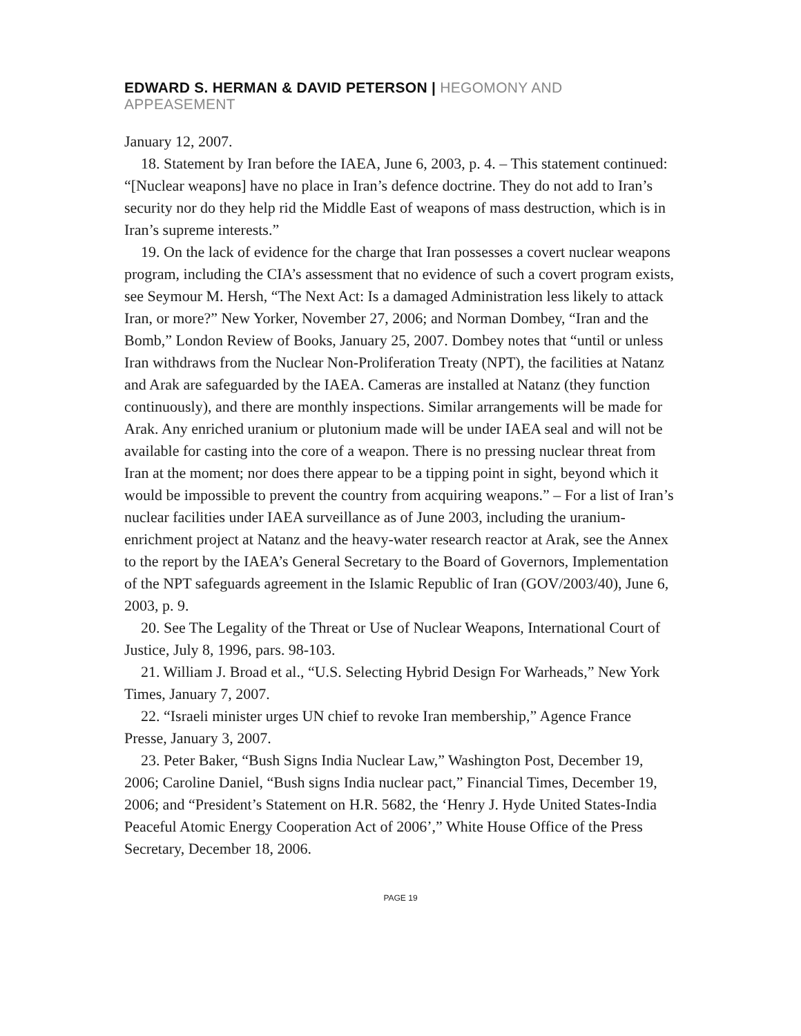EDWARD S. HERMAN & DAVID PETERSON | HEGOMONY AND APPEASEMENT
January 12, 2007.
18. Statement by Iran before the IAEA, June 6, 2003, p. 4. – This statement continued: “[Nuclear weapons] have no place in Iran’s defence doctrine. They do not add to Iran’s security nor do they help rid the Middle East of weapons of mass destruction, which is in Iran’s supreme interests.”
19. On the lack of evidence for the charge that Iran possesses a covert nuclear weapons program, including the CIA’s assessment that no evidence of such a covert program exists, see Seymour M. Hersh, “The Next Act: Is a damaged Administration less likely to attack Iran, or more?” New Yorker, November 27, 2006; and Norman Dombey, “Iran and the Bomb,” London Review of Books, January 25, 2007. Dombey notes that “until or unless Iran withdraws from the Nuclear Non-Proliferation Treaty (NPT), the facilities at Natanz and Arak are safeguarded by the IAEA. Cameras are installed at Natanz (they function continuously), and there are monthly inspections. Similar arrangements will be made for Arak. Any enriched uranium or plutonium made will be under IAEA seal and will not be available for casting into the core of a weapon. There is no pressing nuclear threat from Iran at the moment; nor does there appear to be a tipping point in sight, beyond which it would be impossible to prevent the country from acquiring weapons.” – For a list of Iran’s nuclear facilities under IAEA surveillance as of June 2003, including the uranium-enrichment project at Natanz and the heavy-water research reactor at Arak, see the Annex to the report by the IAEA’s General Secretary to the Board of Governors, Implementation of the NPT safeguards agreement in the Islamic Republic of Iran (GOV/2003/40), June 6, 2003, p. 9.
20. See The Legality of the Threat or Use of Nuclear Weapons, International Court of Justice, July 8, 1996, pars. 98-103.
21. William J. Broad et al., “U.S. Selecting Hybrid Design For Warheads,” New York Times, January 7, 2007.
22. “Israeli minister urges UN chief to revoke Iran membership,” Agence France Presse, January 3, 2007.
23. Peter Baker, “Bush Signs India Nuclear Law,” Washington Post, December 19, 2006; Caroline Daniel, “Bush signs India nuclear pact,” Financial Times, December 19, 2006; and “President’s Statement on H.R. 5682, the ‘Henry J. Hyde United States-India Peaceful Atomic Energy Cooperation Act of 2006’,” White House Office of the Press Secretary, December 18, 2006.
PAGE 19